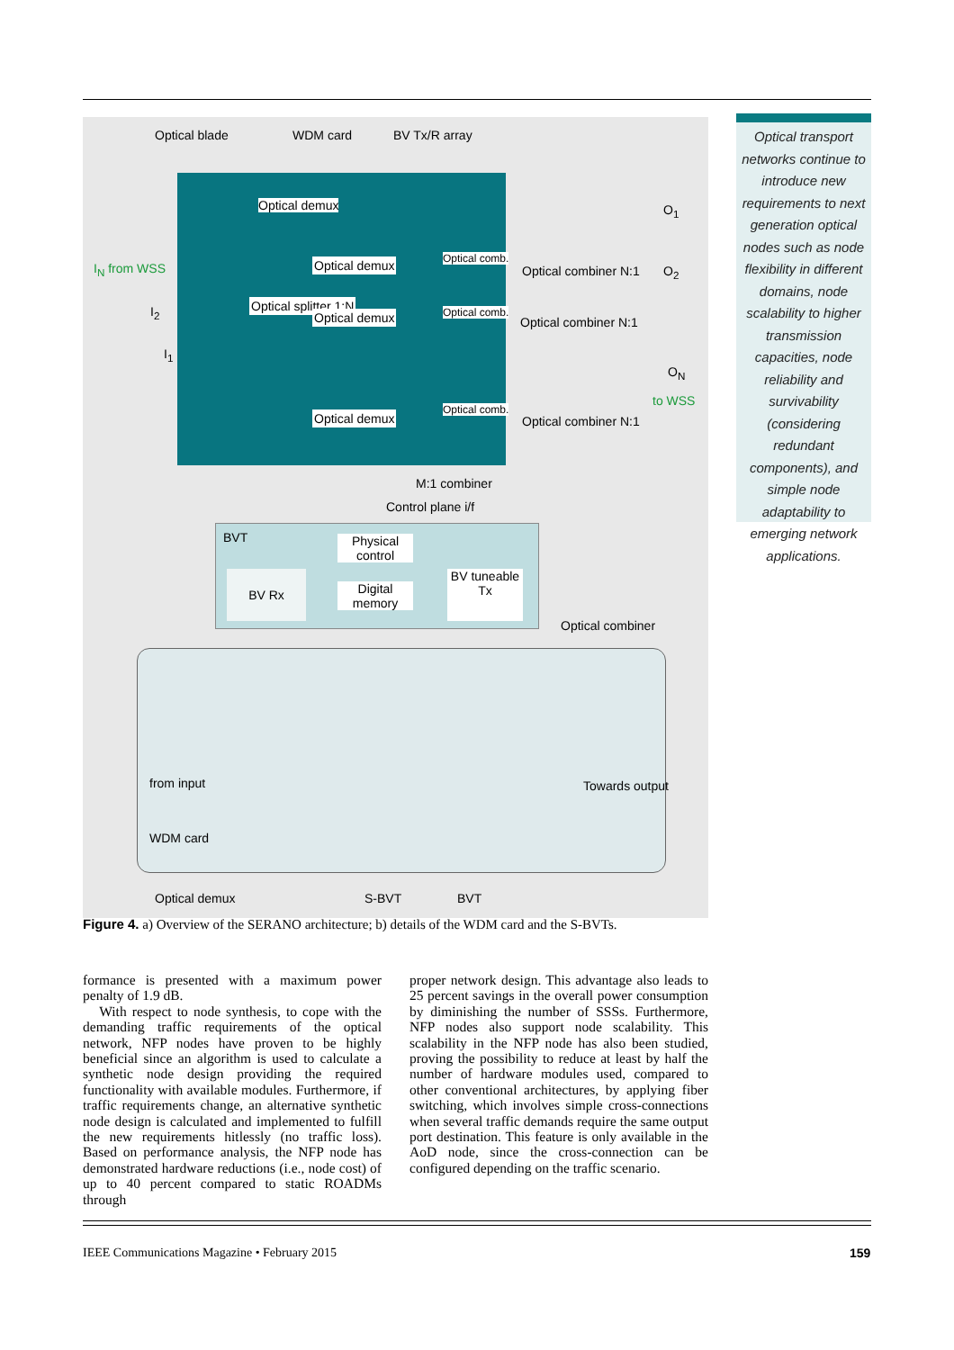Optical blade WDM card BV Tx/R array
Optical demux
I<sub>N</sub> from WSS
I<sub>2</sub>
I<sub>1</sub>
Optical splitter 1:N
Optical demux
Optical demux
Optical demux
Optical comb.
Optical comb.
Optical comb.
Optical combiner N:1
Optical combiner N:1
Optical combiner N:1
O<sub>1</sub>
O<sub>2</sub>
O<sub>N</sub>
to WSS
M:1 combiner
Control plane i/f
BVT
Physical control
BV Rx
Digital memory
BV tuneable Tx
Optical combiner
from input
WDM card
Towards output
Optical demux S-BVT BVT
Optical transport networks continue to introduce new requirements to next generation optical nodes such as node flexibility in different domains, node scalability to higher transmission capacities, node reliability and survivability (considering redundant components), and simple node adaptability to emerging network applications.
Figure 4. a) Overview of the SERANO architecture; b) details of the WDM card and the S-BVTs.
formance is presented with a maximum power penalty of 1.9 dB.
With respect to node synthesis, to cope with the demanding traffic requirements of the optical network, NFP nodes have proven to be highly beneficial since an algorithm is used to calculate a synthetic node design providing the required functionality with available modules. Furthermore, if traffic requirements change, an alternative synthetic node design is calculated and implemented to fulfill the new requirements hitlessly (no traffic loss). Based on performance analysis, the NFP node has demonstrated hardware reductions (i.e., node cost) of up to 40 percent compared to static ROADMs through
proper network design. This advantage also leads to 25 percent savings in the overall power consumption by diminishing the number of SSSs. Furthermore, NFP nodes also support node scalability. This scalability in the NFP node has also been studied, proving the possibility to reduce at least by half the number of hardware modules used, compared to other conventional architectures, by applying fiber switching, which involves simple cross-connections when several traffic demands require the same output port destination. This feature is only available in the AoD node, since the cross-connection can be configured depending on the traffic scenario.
IEEE Communications Magazine • February 2015
159